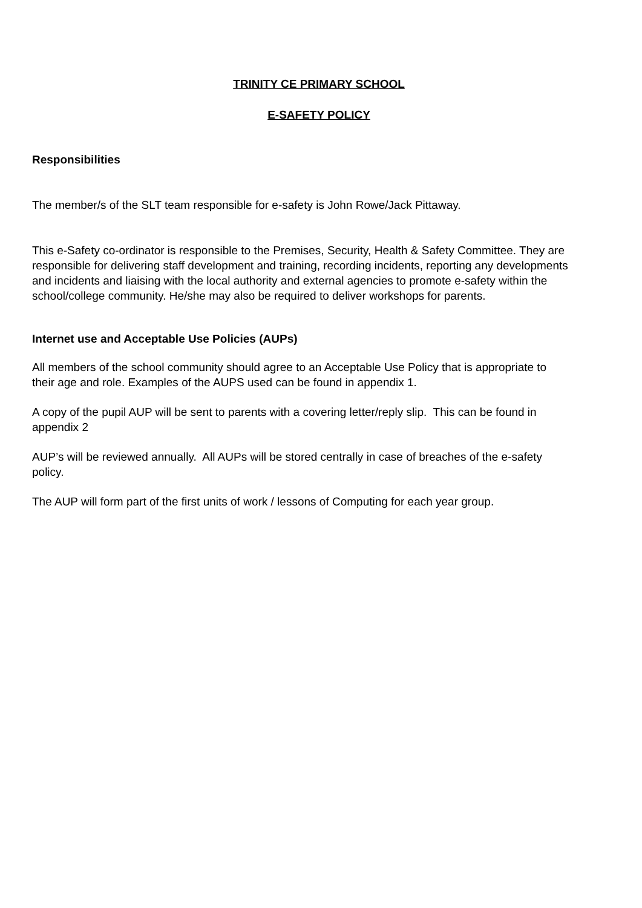TRINITY CE PRIMARY SCHOOL
E-SAFETY POLICY
Responsibilities
The member/s of the SLT team responsible for e-safety is John Rowe/Jack Pittaway.
This e-Safety co-ordinator is responsible to the Premises, Security, Health & Safety Committee. They are responsible for delivering staff development and training, recording incidents, reporting any developments and incidents and liaising with the local authority and external agencies to promote e-safety within the school/college community. He/she may also be required to deliver workshops for parents.
Internet use and Acceptable Use Policies (AUPs)
All members of the school community should agree to an Acceptable Use Policy that is appropriate to their age and role. Examples of the AUPS used can be found in appendix 1.
A copy of the pupil AUP will be sent to parents with a covering letter/reply slip. This can be found in appendix 2
AUP’s will be reviewed annually. All AUPs will be stored centrally in case of breaches of the e-safety policy.
The AUP will form part of the first units of work / lessons of Computing for each year group.